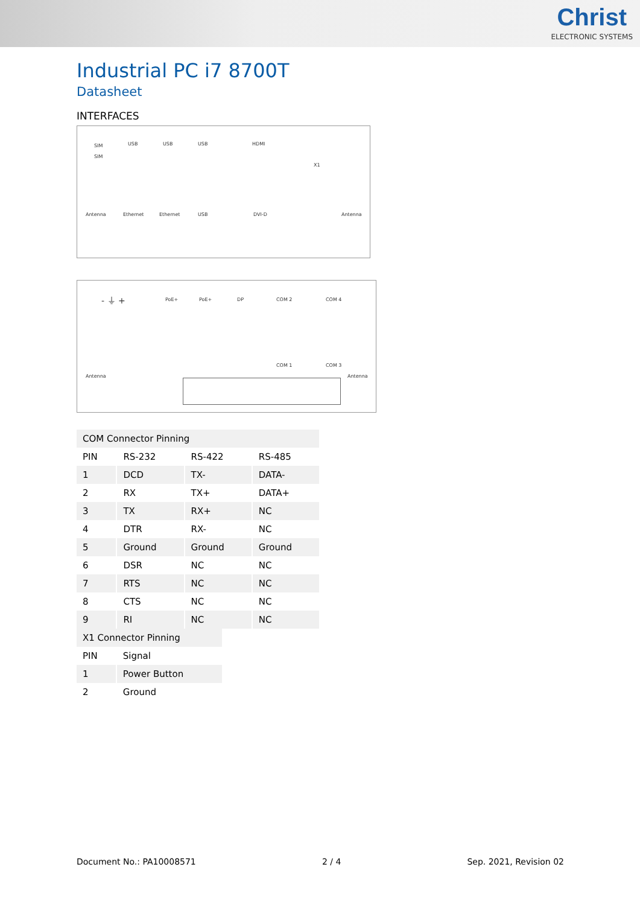Christ
ELECTRONIC SYSTEMS
Industrial PC i7 8700T
Datasheet
INTERFACES
SIM
SIM
USB USB USB HDMI
X1
Antenna Ethernet Ethernet USB DVI-D Antenna
- ⏚ + PoE+ PoE+ DP COM 2 COM 4
COM 1 COM 3
Antenna Antenna
| COM Connector Pinning | | | |
| PIN | RS-232 | RS-422 | RS-485 |
| 1 | DCD | TX- | DATA- |
| 2 | RX | TX+ | DATA+ |
| 3 | TX | RX+ | NC |
| 4 | DTR | RX- | NC |
| 5 | Ground | Ground | Ground |
| 6 | DSR | NC | NC |
| 7 | RTS | NC | NC |
| 8 | CTS | NC | NC |
| 9 | RI | NC | NC |
| X1 Connector Pinning | |
| PIN | Signal |
| 1 | Power Button |
| 2 | Ground |
Document No.: PA10008571 2 / 4 Sep. 2021, Revision 02